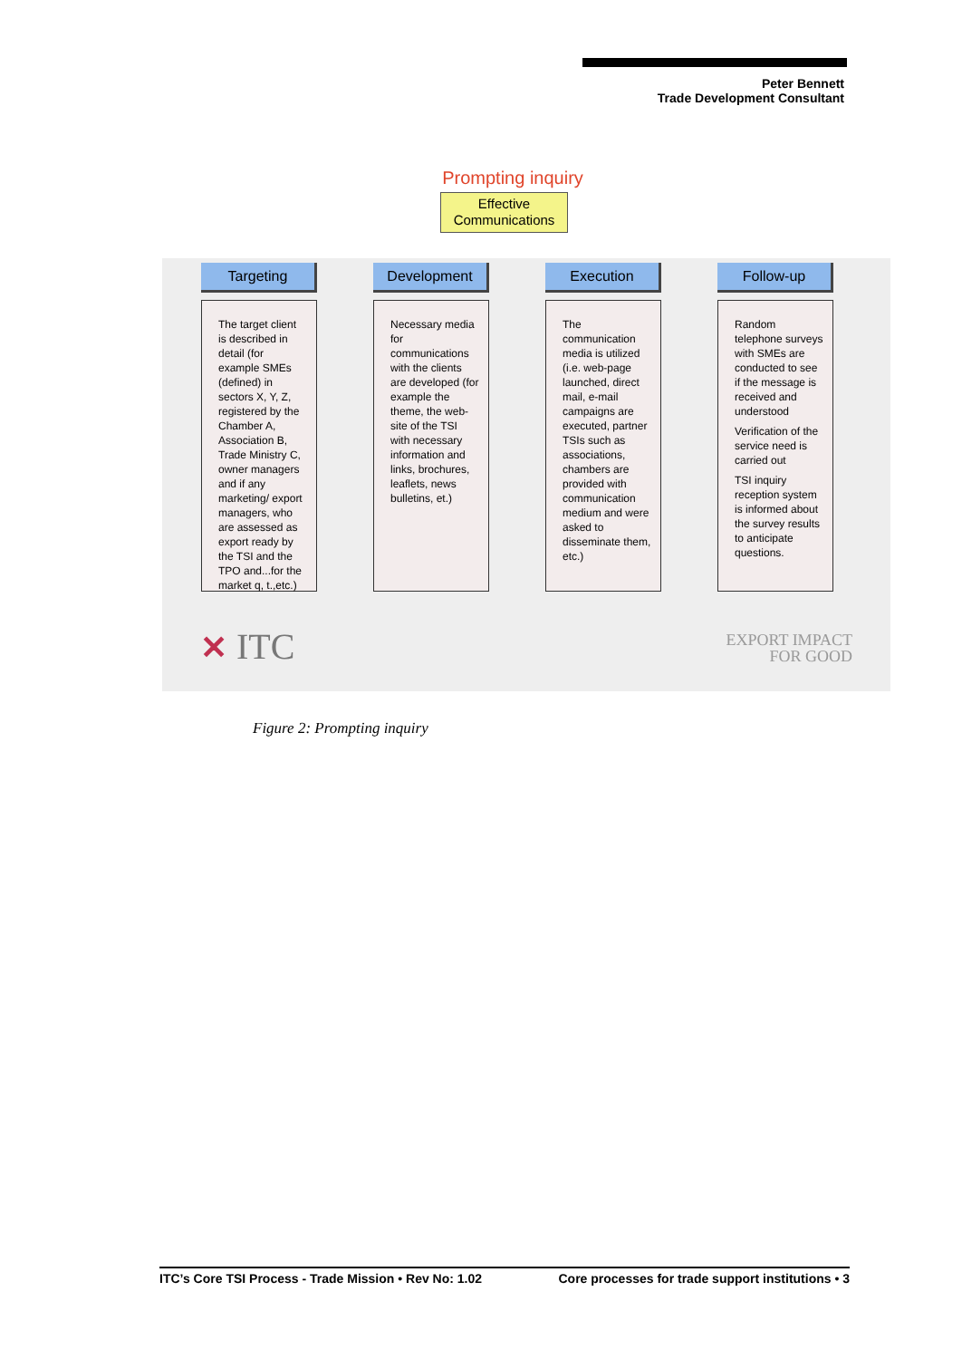Peter Bennett
Trade Development Consultant
Prompting inquiry
Effective Communications
Targeting
The target client is described in detail (for example SMEs (defined) in sectors X, Y, Z, registered by the Chamber A, Association B, Trade Ministry C, owner managers and if any marketing/ export managers, who are assessed as export ready by the TSI and the TPO and...for the market q, t.,etc.)
Development
Necessary media for communications with the clients are developed (for example the theme, the web-site of the TSI with necessary information and links, brochures, leaflets, news bulletins, et.)
Execution
The communication media is utilized (i.e. web-page launched, direct mail, e-mail campaigns are executed, partner TSIs such as associations, chambers are provided with communication medium and were asked to disseminate them, etc.)
Follow-up
Random telephone surveys with SMEs are conducted to see if the message is received and understood
Verification of the service need is carried out
TSI inquiry reception system is informed about the survey results to anticipate questions.
✕ ITC
EXPORT IMPACT
FOR GOOD
Figure 2: Prompting inquiry
ITC’s Core TSI Process - Trade Mission • Rev No: 1.02 Core processes for trade support institutions • 3